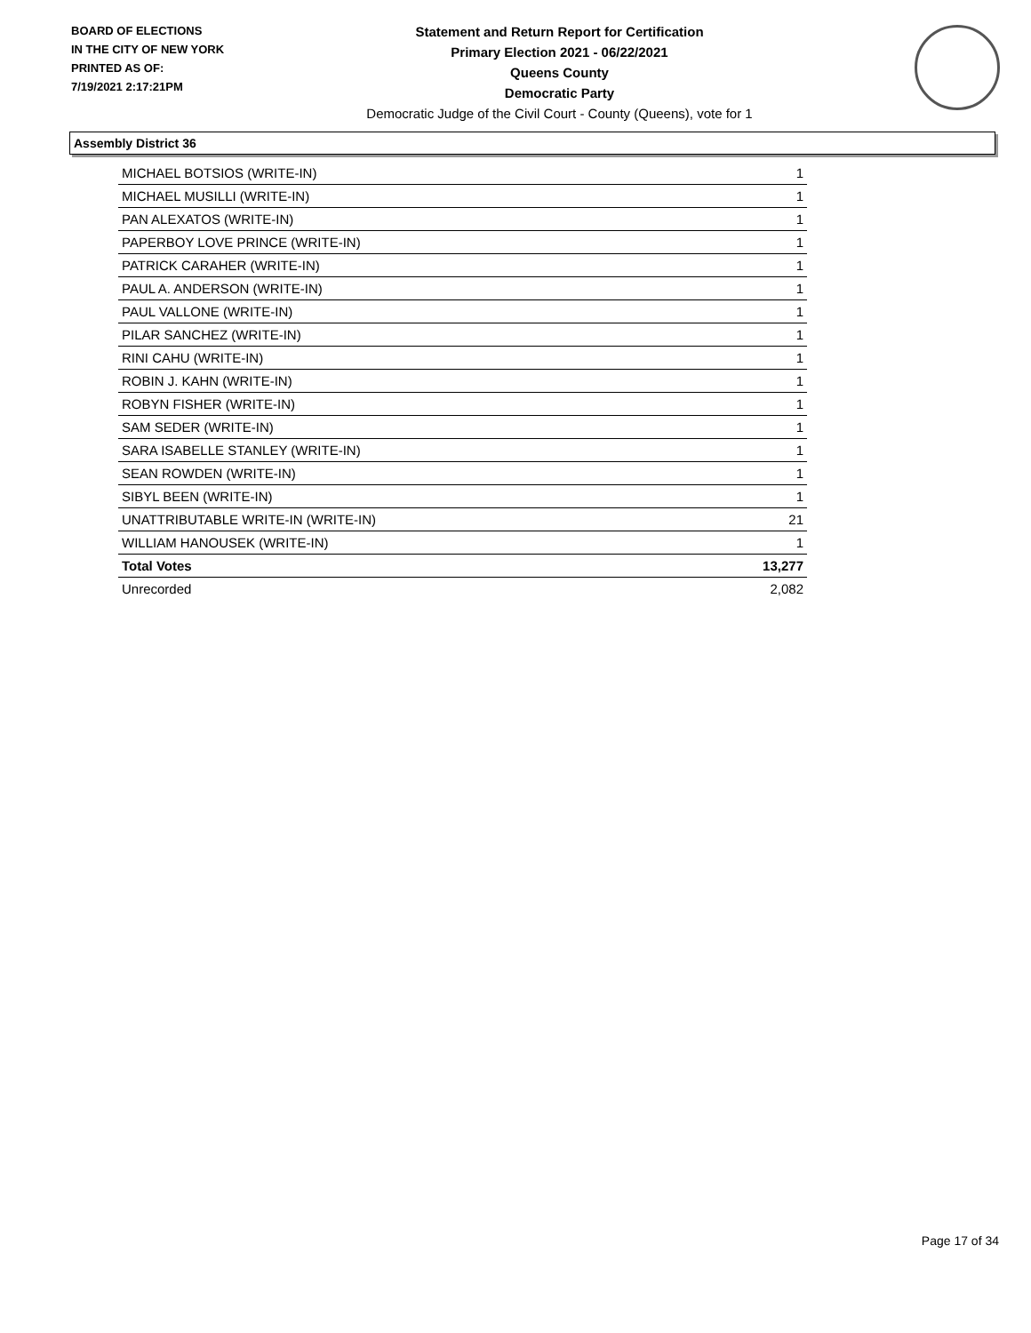BOARD OF ELECTIONS
IN THE CITY OF NEW YORK
PRINTED AS OF:
7/19/2021 2:17:21PM
Statement and Return Report for Certification
Primary Election 2021 - 06/22/2021
Queens County
Democratic Party
Democratic Judge of the Civil Court - County (Queens), vote for 1
Assembly District 36
| MICHAEL BOTSIOS (WRITE-IN) | 1 |
| MICHAEL MUSILLI (WRITE-IN) | 1 |
| PAN ALEXATOS (WRITE-IN) | 1 |
| PAPERBOY LOVE PRINCE (WRITE-IN) | 1 |
| PATRICK CARAHER (WRITE-IN) | 1 |
| PAUL A. ANDERSON (WRITE-IN) | 1 |
| PAUL VALLONE (WRITE-IN) | 1 |
| PILAR SANCHEZ (WRITE-IN) | 1 |
| RINI CAHU (WRITE-IN) | 1 |
| ROBIN J. KAHN (WRITE-IN) | 1 |
| ROBYN FISHER (WRITE-IN) | 1 |
| SAM SEDER (WRITE-IN) | 1 |
| SARA ISABELLE STANLEY (WRITE-IN) | 1 |
| SEAN ROWDEN (WRITE-IN) | 1 |
| SIBYL BEEN (WRITE-IN) | 1 |
| UNATTRIBUTABLE WRITE-IN (WRITE-IN) | 21 |
| WILLIAM HANOUSEK (WRITE-IN) | 1 |
| Total Votes | 13,277 |
| Unrecorded | 2,082 |
Page 17 of 34